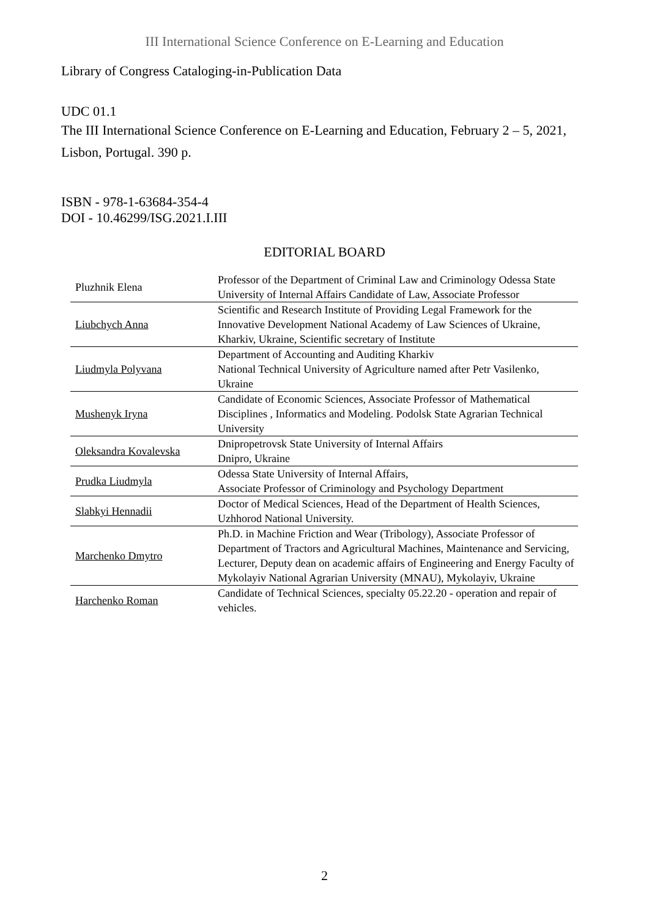III International Science Conference on E-Learning and Education
Library of Congress Cataloging-in-Publication Data
UDC 01.1
The III International Science Conference on E-Learning and Education, February 2 – 5, 2021, Lisbon, Portugal. 390 p.
ISBN - 978-1-63684-354-4
DOI - 10.46299/ISG.2021.I.III
EDITORIAL BOARD
| Pluzhnik Elena | Professor of the Department of Criminal Law and Criminology Odessa State University of Internal Affairs Candidate of Law, Associate Professor |
| Liubchych Anna | Scientific and Research Institute of Providing Legal Framework for the Innovative Development National Academy of Law Sciences of Ukraine, Kharkiv, Ukraine, Scientific secretary of Institute |
| Liudmyla Polyvana | Department of Accounting and Auditing Kharkiv National Technical University of Agriculture named after Petr Vasilenko, Ukraine |
| Mushenyk Iryna | Candidate of Economic Sciences, Associate Professor of Mathematical Disciplines , Informatics and Modeling. Podolsk State Agrarian Technical University |
| Oleksandra Kovalevska | Dnipropetrovsk State University of Internal Affairs Dnipro, Ukraine |
| Prudka Liudmyla | Odessa State University of Internal Affairs, Associate Professor of Criminology and Psychology Department |
| Slabkyi Hennadii | Doctor of Medical Sciences, Head of the Department of Health Sciences, Uzhhorod National University. |
| Marchenko Dmytro | Ph.D. in Machine Friction and Wear (Tribology), Associate Professor of Department of Tractors and Agricultural Machines, Maintenance and Servicing, Lecturer, Deputy dean on academic affairs of Engineering and Energy Faculty of Mykolayiv National Agrarian University (MNAU), Mykolayiv, Ukraine |
| Harchenko Roman | Candidate of Technical Sciences, specialty 05.22.20 - operation and repair of vehicles. |
2